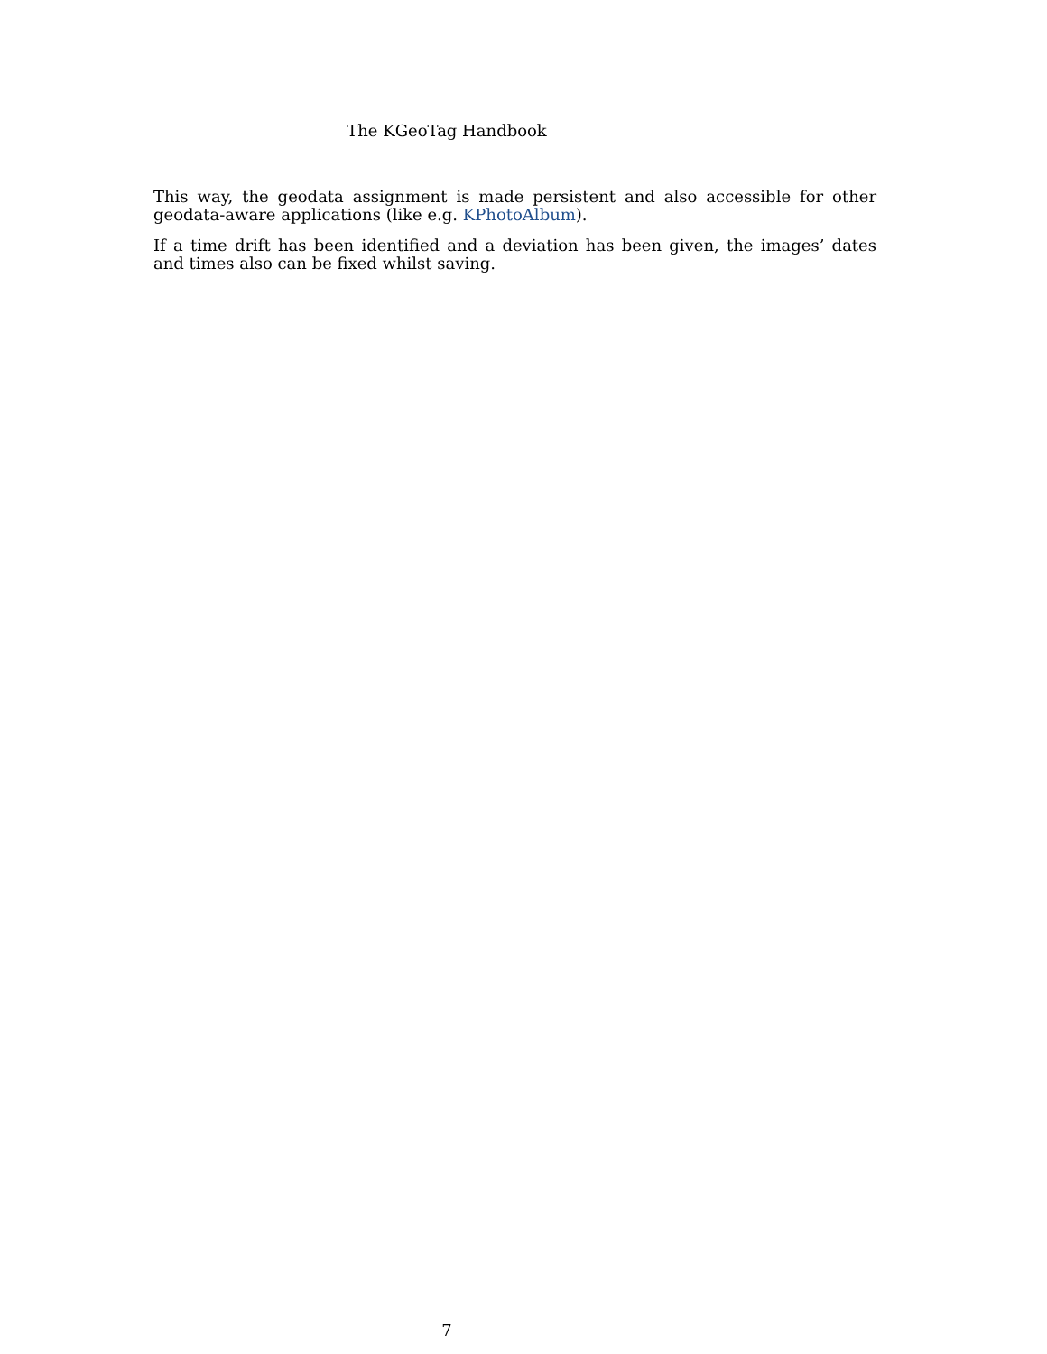The KGeoTag Handbook
This way, the geodata assignment is made persistent and also accessible for other geodata-aware applications (like e.g. KPhotoAlbum).
If a time drift has been identified and a deviation has been given, the images’ dates and times also can be fixed whilst saving.
7